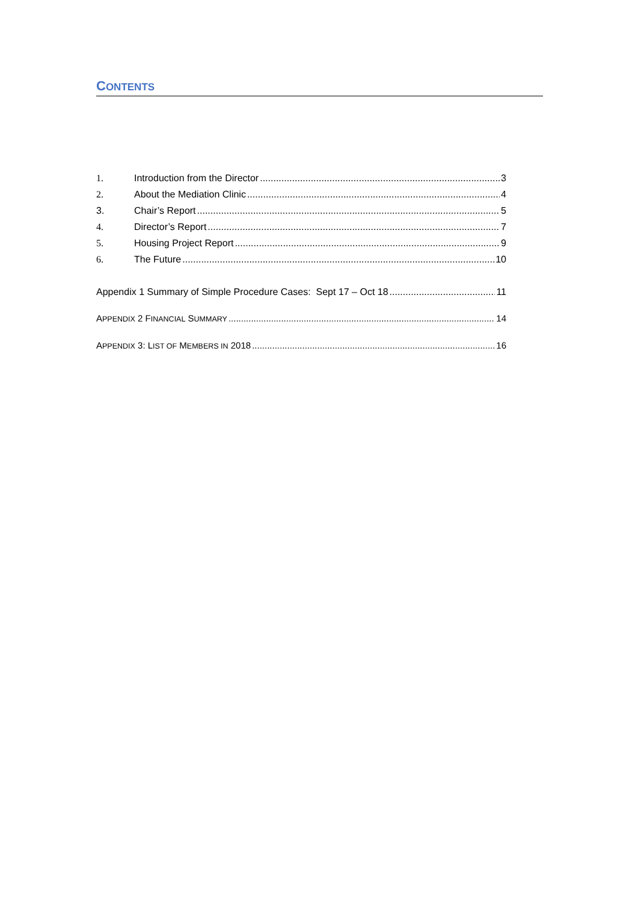CONTENTS
1. Introduction from the Director 3
2. About the Mediation Clinic 4
3. Chair’s Report 5
4. Director’s Report 7
5. Housing Project Report 9
6. The Future 10
Appendix 1 Summary of Simple Procedure Cases: Sept 17 – Oct 18 11
APPENDIX 2 FINANCIAL SUMMARY 14
APPENDIX 3: LIST OF MEMBERS IN 2018 16